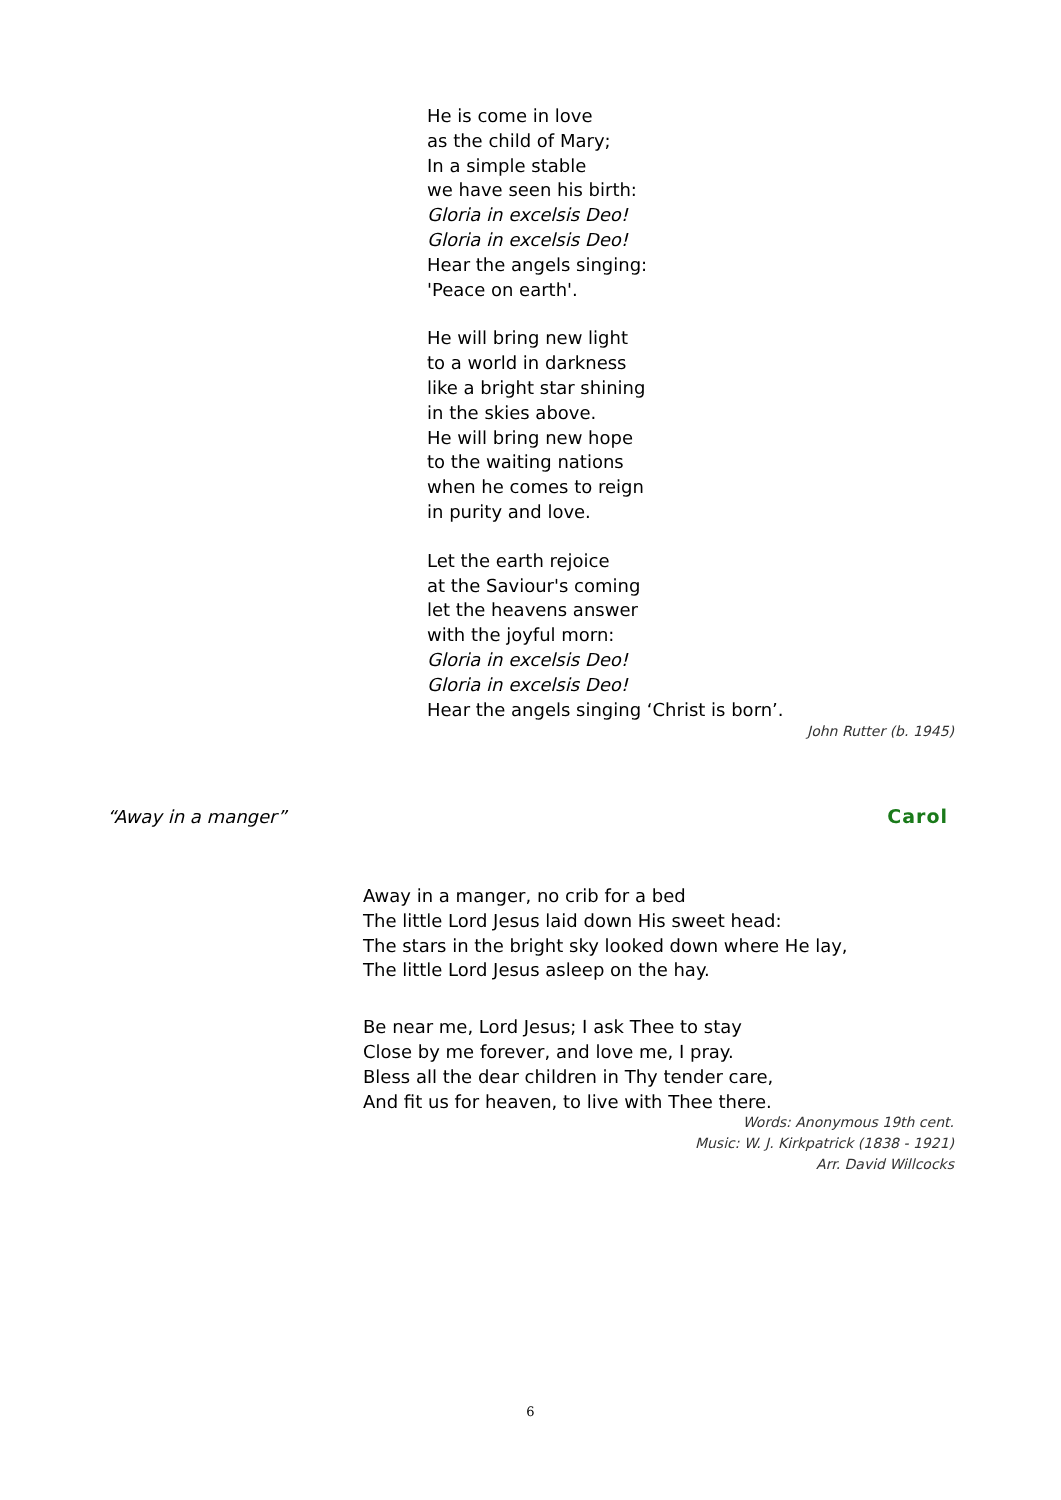He is come in love
as the child of Mary;
In a simple stable
we have seen his birth:
Gloria in excelsis Deo!
Gloria in excelsis Deo!
Hear the angels singing:
'Peace on earth'.
He will bring new light
to a world in darkness
like a bright star shining
in the skies above.
He will bring new hope
to the waiting nations
when he comes to reign
in purity and love.
Let the earth rejoice
at the Saviour's coming
let the heavens answer
with the joyful morn:
Gloria in excelsis Deo!
Gloria in excelsis Deo!
Hear the angels singing ‘Christ is born’.
John Rutter (b. 1945)
“Away in a manger” Carol
Away in a manger, no crib for a bed
The little Lord Jesus laid down His sweet head:
The stars in the bright sky looked down where He lay,
The little Lord Jesus asleep on the hay.
Be near me, Lord Jesus; I ask Thee to stay
Close by me forever, and love me, I pray.
Bless all the dear children in Thy tender care,
And fit us for heaven, to live with Thee there.
Words: Anonymous 19th cent.
Music: W. J. Kirkpatrick (1838 - 1921)
Arr. David Willcocks
6